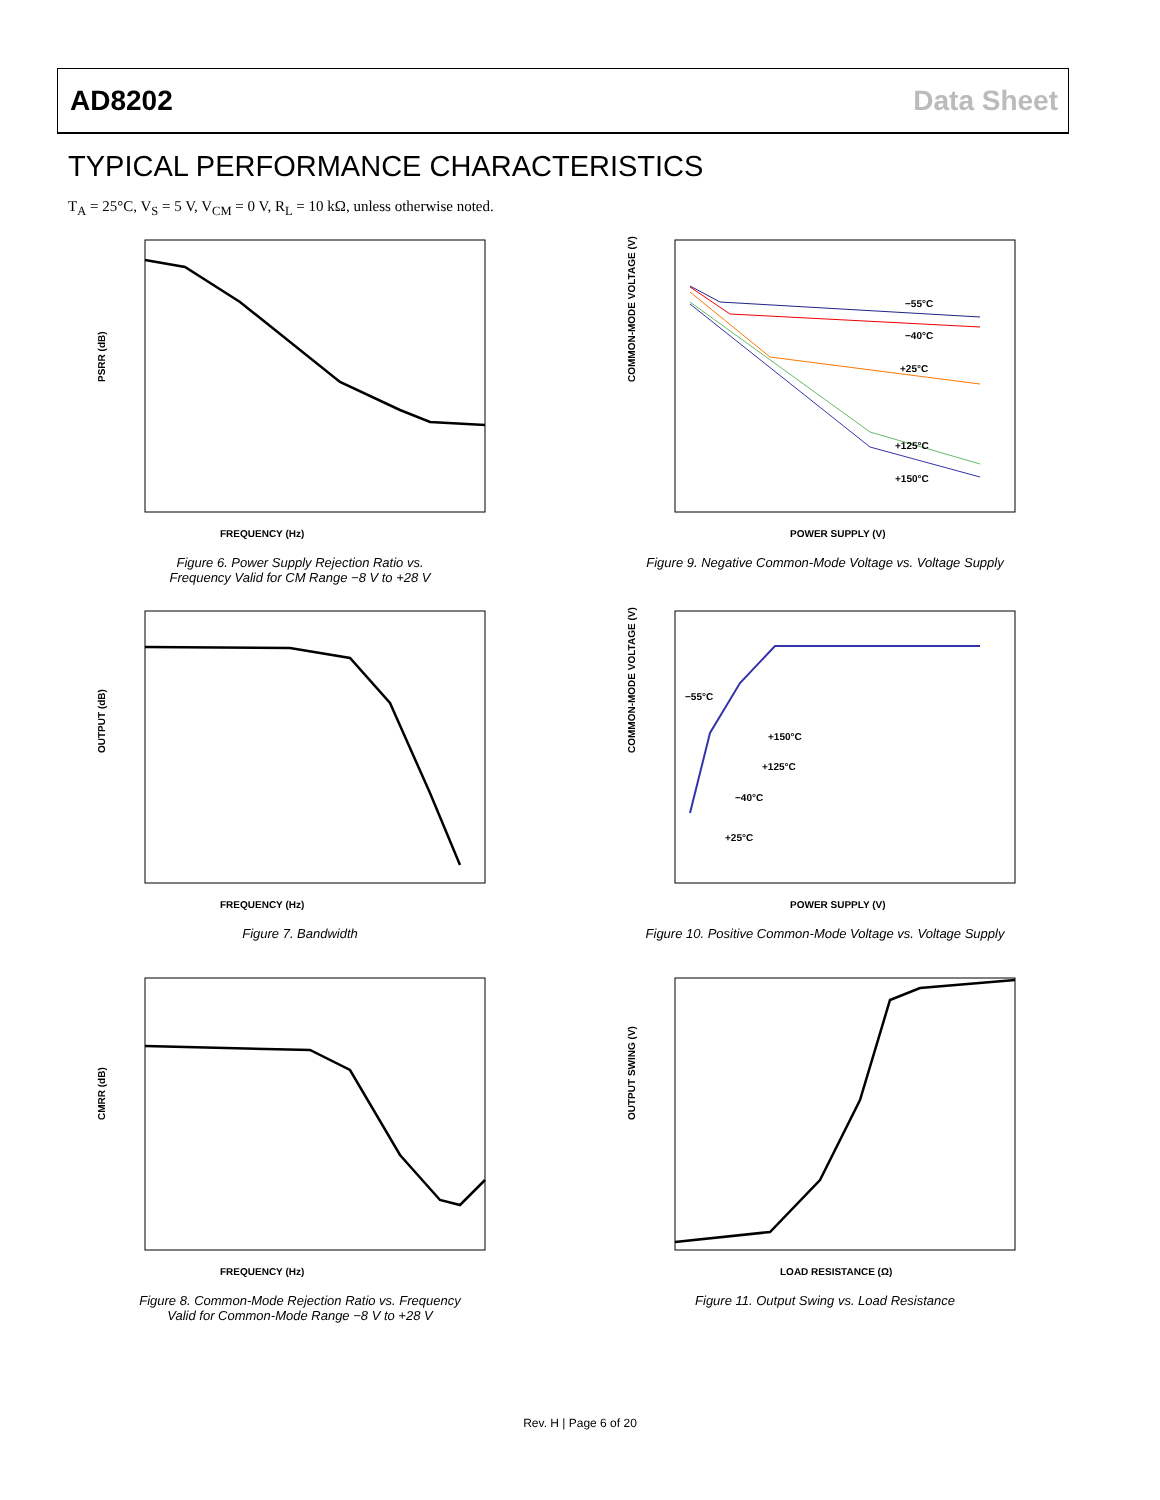AD8202 Data Sheet
TYPICAL PERFORMANCE CHARACTERISTICS
T<sub>A</sub> = 25°C, V<sub>S</sub> = 5 V, V<sub>CM</sub> = 0 V, R<sub>L</sub> = 10 kΩ, unless otherwise noted.
PSRR (dB)
FREQUENCY (Hz)
Figure 6. Power Supply Rejection Ratio vs.
Frequency Valid for CM Range −8 V to +28 V
OUTPUT (dB)
FREQUENCY (Hz)
Figure 7. Bandwidth
CMRR (dB)
FREQUENCY (Hz)
Figure 8. Common-Mode Rejection Ratio vs. Frequency
Valid for Common-Mode Range −8 V to +28 V
−55°C
−40°C
+25°C
+125°C
+150°C
COMMON-MODE VOLTAGE (V)
POWER SUPPLY (V)
Figure 9. Negative Common-Mode Voltage vs. Voltage Supply
−55°C
+150°C
+125°C
−40°C
+25°C
COMMON-MODE VOLTAGE (V)
POWER SUPPLY (V)
Figure 10. Positive Common-Mode Voltage vs. Voltage Supply
OUTPUT SWING (V)
LOAD RESISTANCE (Ω)
Figure 11. Output Swing vs. Load Resistance
Rev. H | Page 6 of 20